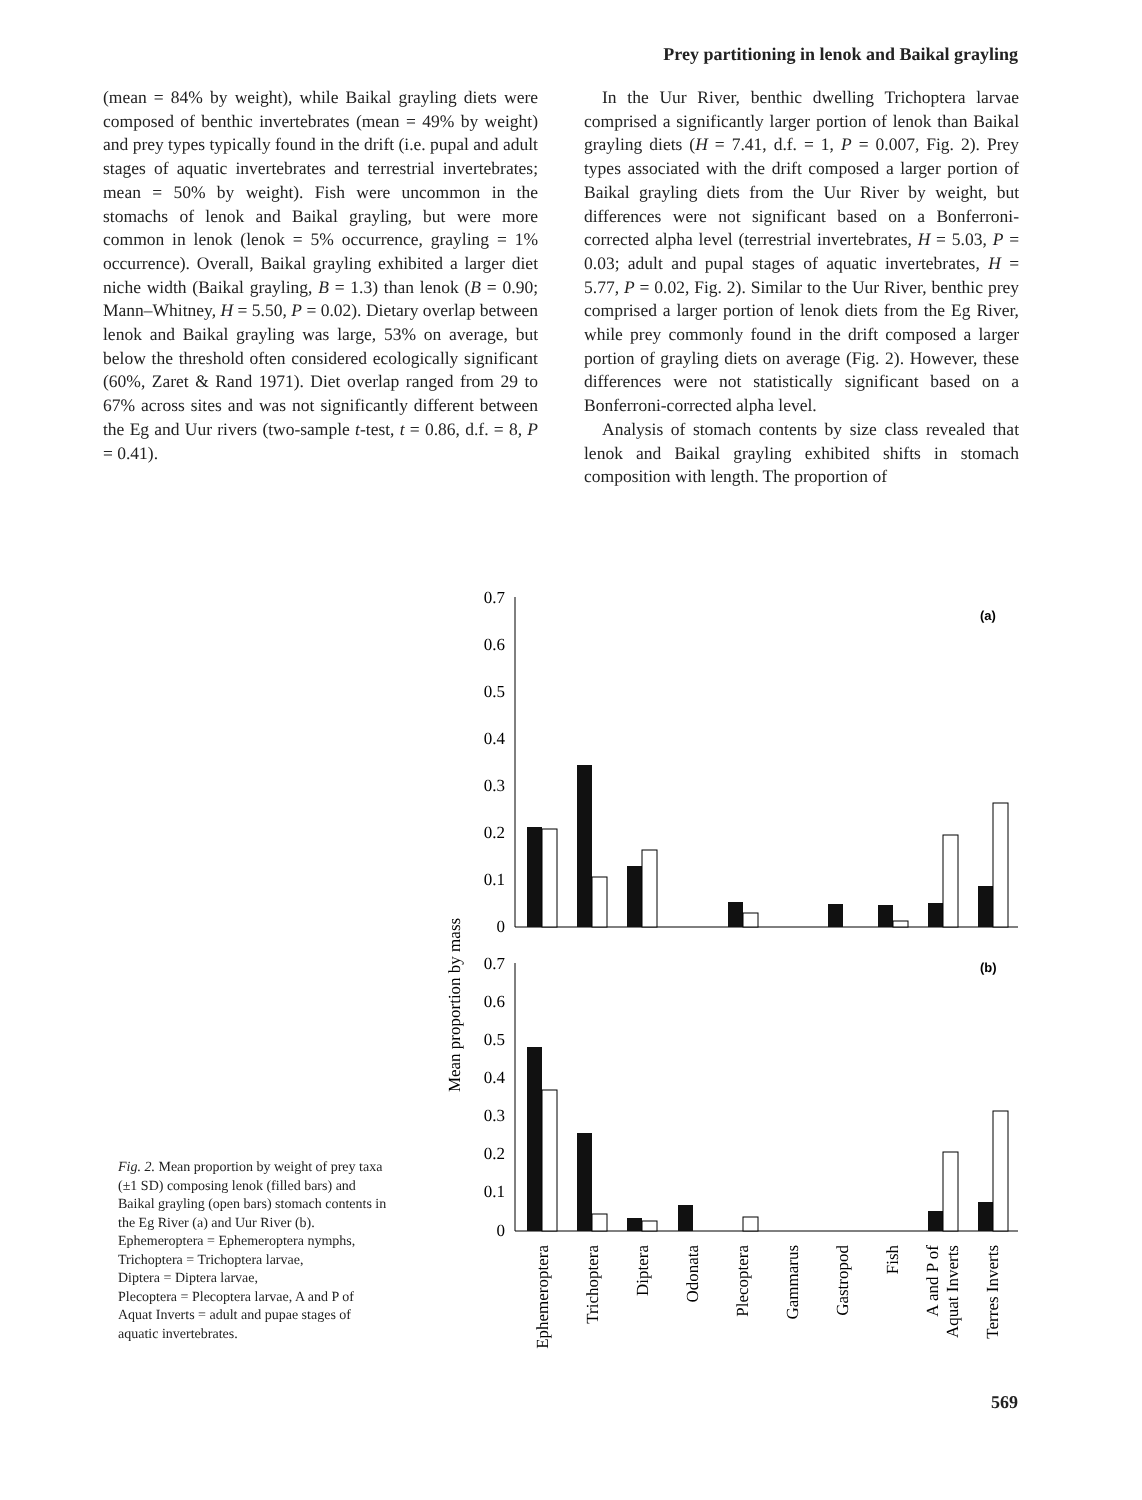Prey partitioning in lenok and Baikal grayling
(mean = 84% by weight), while Baikal grayling diets were composed of benthic invertebrates (mean = 49% by weight) and prey types typically found in the drift (i.e. pupal and adult stages of aquatic invertebrates and terrestrial invertebrates; mean = 50% by weight). Fish were uncommon in the stomachs of lenok and Baikal grayling, but were more common in lenok (lenok = 5% occurrence, grayling = 1% occurrence). Overall, Baikal grayling exhibited a larger diet niche width (Baikal grayling, B = 1.3) than lenok (B = 0.90; Mann–Whitney, H = 5.50, P = 0.02). Dietary overlap between lenok and Baikal grayling was large, 53% on average, but below the threshold often considered ecologically significant (60%, Zaret & Rand 1971). Diet overlap ranged from 29 to 67% across sites and was not significantly different between the Eg and Uur rivers (two-sample t-test, t = 0.86, d.f. = 8, P = 0.41).
In the Uur River, benthic dwelling Trichoptera larvae comprised a significantly larger portion of lenok than Baikal grayling diets (H = 7.41, d.f. = 1, P = 0.007, Fig. 2). Prey types associated with the drift composed a larger portion of Baikal grayling diets from the Uur River by weight, but differences were not significant based on a Bonferroni-corrected alpha level (terrestrial invertebrates, H = 5.03, P = 0.03; adult and pupal stages of aquatic invertebrates, H = 5.77, P = 0.02, Fig. 2). Similar to the Uur River, benthic prey comprised a larger portion of lenok diets from the Eg River, while prey commonly found in the drift composed a larger portion of grayling diets on average (Fig. 2). However, these differences were not statistically significant based on a Bonferroni-corrected alpha level.
Analysis of stomach contents by size class revealed that lenok and Baikal grayling exhibited shifts in stomach composition with length. The proportion of
Mean proportion by mass
0.7
0.6
0.5
0.4
0.3
0.2
0.1
0
0.7
0.6
0.5
0.4
0.3
0.2
0.1
0
(a)
(b)
Ephemeroptera
Trichoptera
Diptera
Odonata
Plecoptera
Gammarus
Gastropod
Fish
A and P of
Aquat Inverts
Terres Inverts
Fig. 2. Mean proportion by weight of prey taxa (±1 SD) composing lenok (filled bars) and Baikal grayling (open bars) stomach contents in the Eg River (a) and Uur River (b).
Ephemeroptera = Ephemeroptera nymphs, Trichoptera = Trichoptera larvae,
Diptera = Diptera larvae,
Plecoptera = Plecoptera larvae, A and P of Aquat Inverts = adult and pupae stages of aquatic invertebrates.
569